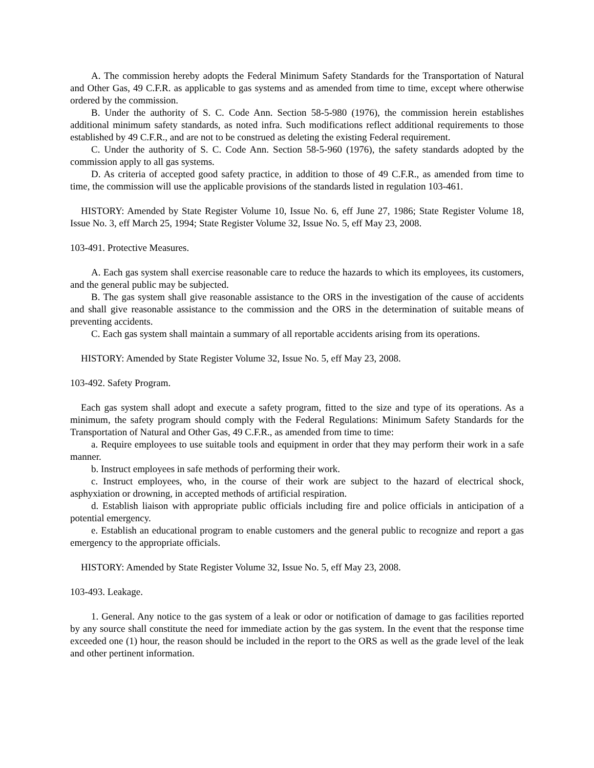A. The commission hereby adopts the Federal Minimum Safety Standards for the Transportation of Natural and Other Gas, 49 C.F.R. as applicable to gas systems and as amended from time to time, except where otherwise ordered by the commission.
B. Under the authority of S. C. Code Ann. Section 58-5-980 (1976), the commission herein establishes additional minimum safety standards, as noted infra. Such modifications reflect additional requirements to those established by 49 C.F.R., and are not to be construed as deleting the existing Federal requirement.
C. Under the authority of S. C. Code Ann. Section 58-5-960 (1976), the safety standards adopted by the commission apply to all gas systems.
D. As criteria of accepted good safety practice, in addition to those of 49 C.F.R., as amended from time to time, the commission will use the applicable provisions of the standards listed in regulation 103-461.
HISTORY: Amended by State Register Volume 10, Issue No. 6, eff June 27, 1986; State Register Volume 18, Issue No. 3, eff March 25, 1994; State Register Volume 32, Issue No. 5, eff May 23, 2008.
103-491. Protective Measures.
A. Each gas system shall exercise reasonable care to reduce the hazards to which its employees, its customers, and the general public may be subjected.
B. The gas system shall give reasonable assistance to the ORS in the investigation of the cause of accidents and shall give reasonable assistance to the commission and the ORS in the determination of suitable means of preventing accidents.
C. Each gas system shall maintain a summary of all reportable accidents arising from its operations.
HISTORY: Amended by State Register Volume 32, Issue No. 5, eff May 23, 2008.
103-492. Safety Program.
Each gas system shall adopt and execute a safety program, fitted to the size and type of its operations. As a minimum, the safety program should comply with the Federal Regulations: Minimum Safety Standards for the Transportation of Natural and Other Gas, 49 C.F.R., as amended from time to time:
a. Require employees to use suitable tools and equipment in order that they may perform their work in a safe manner.
b. Instruct employees in safe methods of performing their work.
c. Instruct employees, who, in the course of their work are subject to the hazard of electrical shock, asphyxiation or drowning, in accepted methods of artificial respiration.
d. Establish liaison with appropriate public officials including fire and police officials in anticipation of a potential emergency.
e. Establish an educational program to enable customers and the general public to recognize and report a gas emergency to the appropriate officials.
HISTORY: Amended by State Register Volume 32, Issue No. 5, eff May 23, 2008.
103-493. Leakage.
1. General. Any notice to the gas system of a leak or odor or notification of damage to gas facilities reported by any source shall constitute the need for immediate action by the gas system. In the event that the response time exceeded one (1) hour, the reason should be included in the report to the ORS as well as the grade level of the leak and other pertinent information.